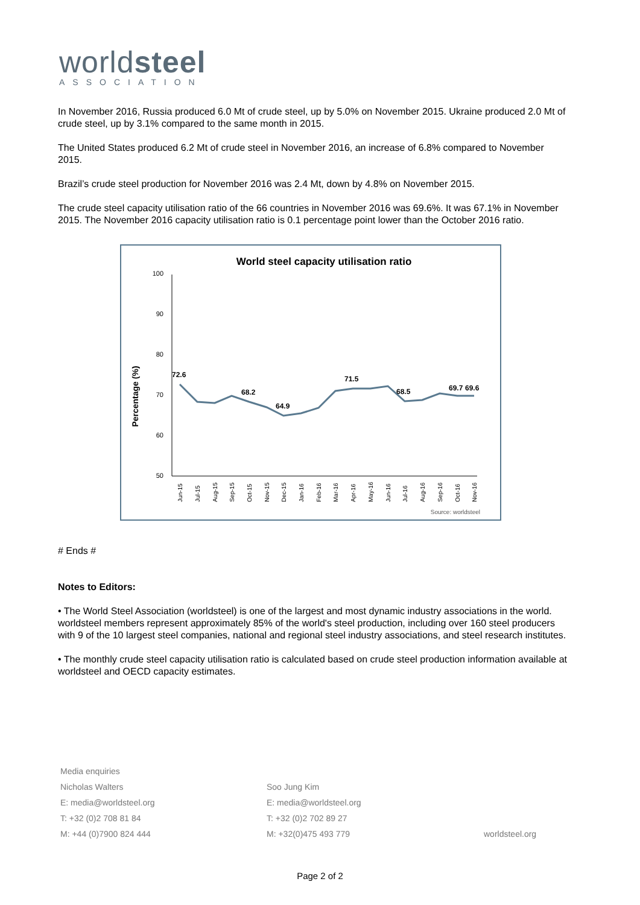worldsteel
ASSOCIATION
In November 2016, Russia produced 6.0 Mt of crude steel, up by 5.0% on November 2015. Ukraine produced 2.0 Mt of crude steel, up by 3.1% compared to the same month in 2015.
The United States produced 6.2 Mt of crude steel in November 2016, an increase of 6.8% compared to November 2015.
Brazil’s crude steel production for November 2016 was 2.4 Mt, down by 4.8% on November 2015.
The crude steel capacity utilisation ratio of the 66 countries in November 2016 was 69.6%. It was 67.1% in November 2015. The November 2016 capacity utilisation ratio is 0.1 percentage point lower than the October 2016 ratio.
World steel capacity utilisation ratio
Percentage (%)
100
90
80
70
60
50
72.6
68.2
64.9
71.5
68.5
69.7
69.6
Jun-15
Jul-15
Aug-15
Sep-15
Oct-15
Nov-15
Dec-15
Jan-16
Feb-16
Mar-16
Apr-16
May-16
Jun-16
Jul-16
Aug-16
Sep-16
Oct-16
Nov-16
Source: worldsteel
# Ends #
Notes to Editors:
• The World Steel Association (worldsteel) is one of the largest and most dynamic industry associations in the world. worldsteel members represent approximately 85% of the world's steel production, including over 160 steel producers with 9 of the 10 largest steel companies, national and regional steel industry associations, and steel research institutes.
• The monthly crude steel capacity utilisation ratio is calculated based on crude steel production information available at worldsteel and OECD capacity estimates.
Media enquiries
Nicholas Walters
E: media@worldsteel.org
T: +32 (0)2 708 81 84
M: +44 (0)7900 824 444
Soo Jung Kim
E: media@worldsteel.org
T: +32 (0)2 702 89 27
M: +32(0)475 493 779
worldsteel.org
Page 2 of 2